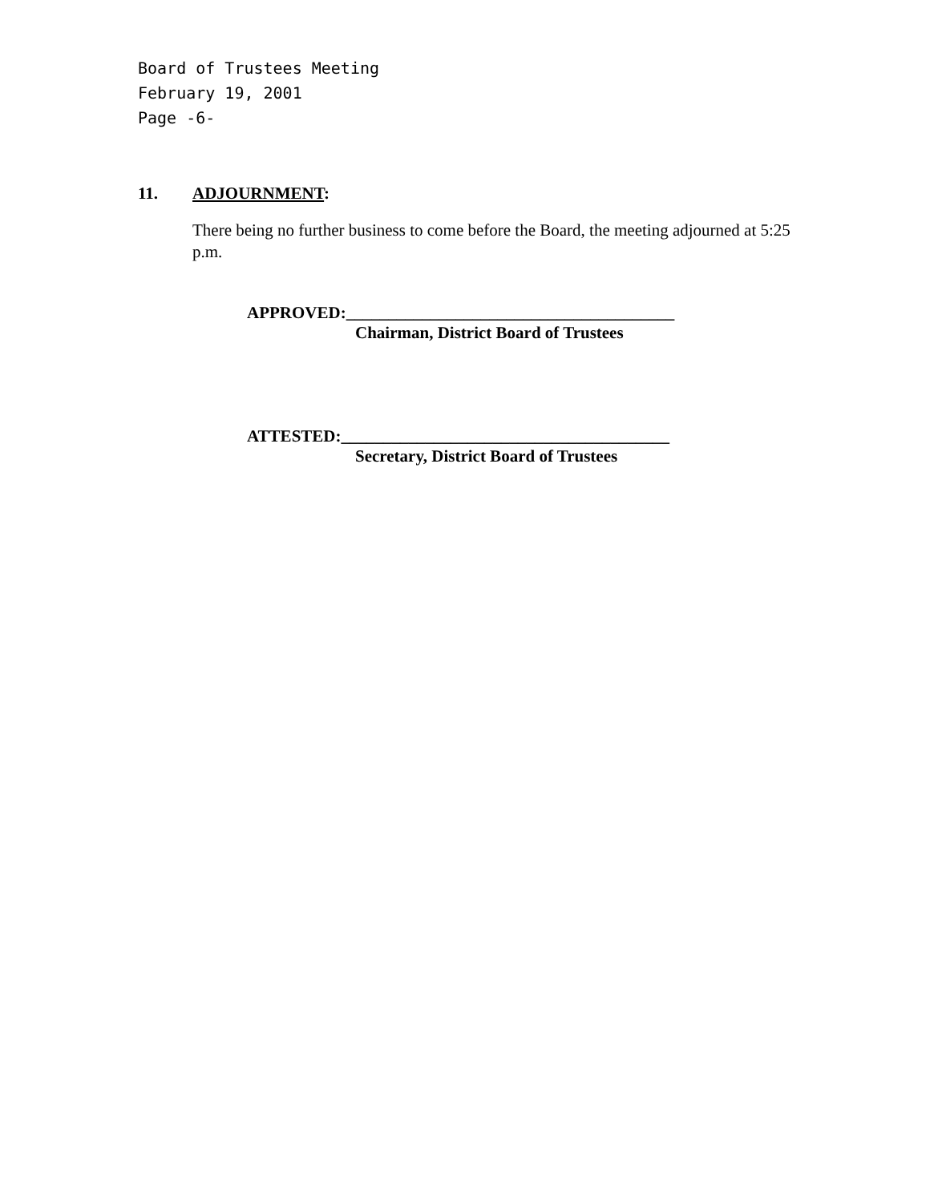Board of Trustees Meeting
February 19, 2001
Page -6-
11. ADJOURNMENT:
There being no further business to come before the Board, the meeting adjourned at 5:25 p.m.
APPROVED:_______________________________________
Chairman, District Board of Trustees
ATTESTED:_______________________________________
Secretary, District Board of Trustees